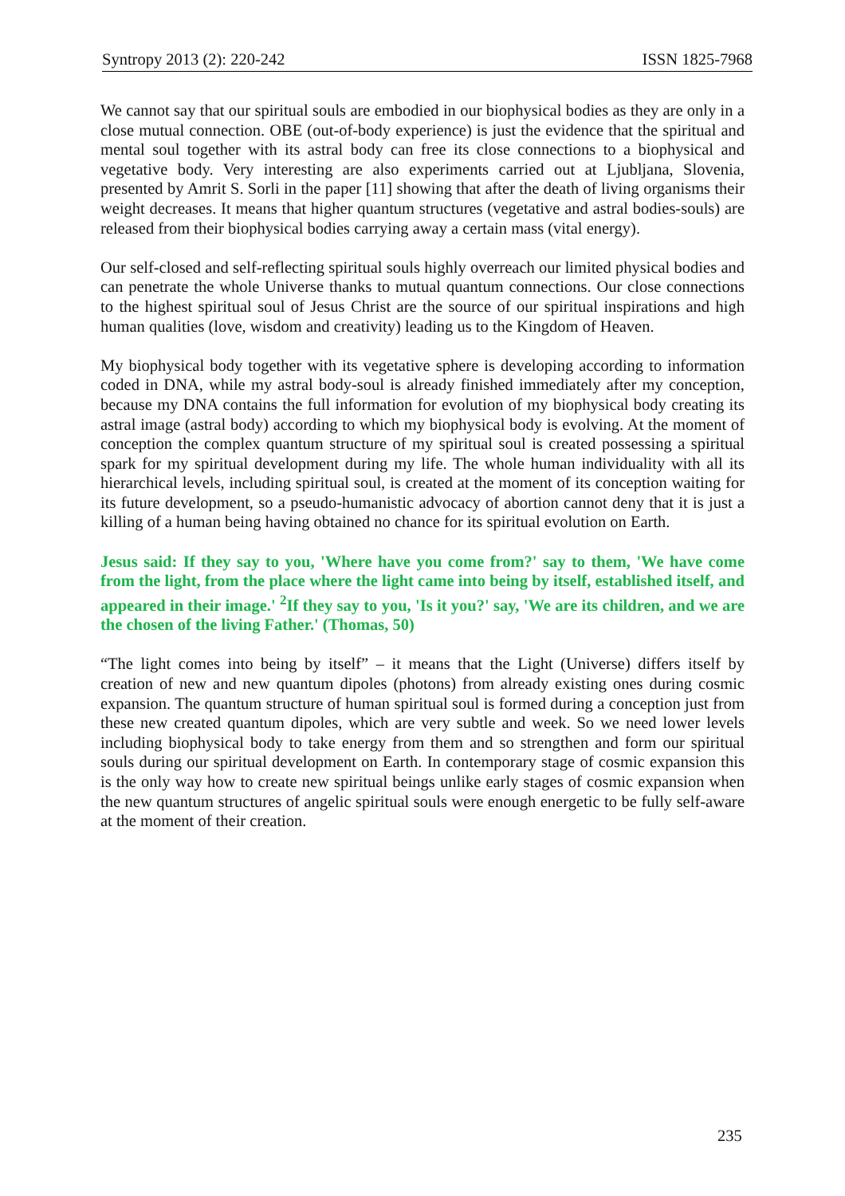Syntropy 2013 (2): 220-242 ISSN 1825-7968
We cannot say that our spiritual souls are embodied in our biophysical bodies as they are only in a close mutual connection. OBE (out-of-body experience) is just the evidence that the spiritual and mental soul together with its astral body can free its close connections to a biophysical and vegetative body. Very interesting are also experiments carried out at Ljubljana, Slovenia, presented by Amrit S. Sorli in the paper [11] showing that after the death of living organisms their weight decreases. It means that higher quantum structures (vegetative and astral bodies-souls) are released from their biophysical bodies carrying away a certain mass (vital energy).
Our self-closed and self-reflecting spiritual souls highly overreach our limited physical bodies and can penetrate the whole Universe thanks to mutual quantum connections. Our close connections to the highest spiritual soul of Jesus Christ are the source of our spiritual inspirations and high human qualities (love, wisdom and creativity) leading us to the Kingdom of Heaven.
My biophysical body together with its vegetative sphere is developing according to information coded in DNA, while my astral body-soul is already finished immediately after my conception, because my DNA contains the full information for evolution of my biophysical body creating its astral image (astral body) according to which my biophysical body is evolving. At the moment of conception the complex quantum structure of my spiritual soul is created possessing a spiritual spark for my spiritual development during my life. The whole human individuality with all its hierarchical levels, including spiritual soul, is created at the moment of its conception waiting for its future development, so a pseudo-humanistic advocacy of abortion cannot deny that it is just a killing of a human being having obtained no chance for its spiritual evolution on Earth.
Jesus said: If they say to you, 'Where have you come from?' say to them, 'We have come from the light, from the place where the light came into being by itself, established itself, and appeared in their image.' <sup>2</sup>If they say to you, 'Is it you?' say, 'We are its children, and we are the chosen of the living Father.' (Thomas, 50)
“The light comes into being by itself” – it means that the Light (Universe) differs itself by creation of new and new quantum dipoles (photons) from already existing ones during cosmic expansion. The quantum structure of human spiritual soul is formed during a conception just from these new created quantum dipoles, which are very subtle and week. So we need lower levels including biophysical body to take energy from them and so strengthen and form our spiritual souls during our spiritual development on Earth. In contemporary stage of cosmic expansion this is the only way how to create new spiritual beings unlike early stages of cosmic expansion when the new quantum structures of angelic spiritual souls were enough energetic to be fully self-aware at the moment of their creation.
235